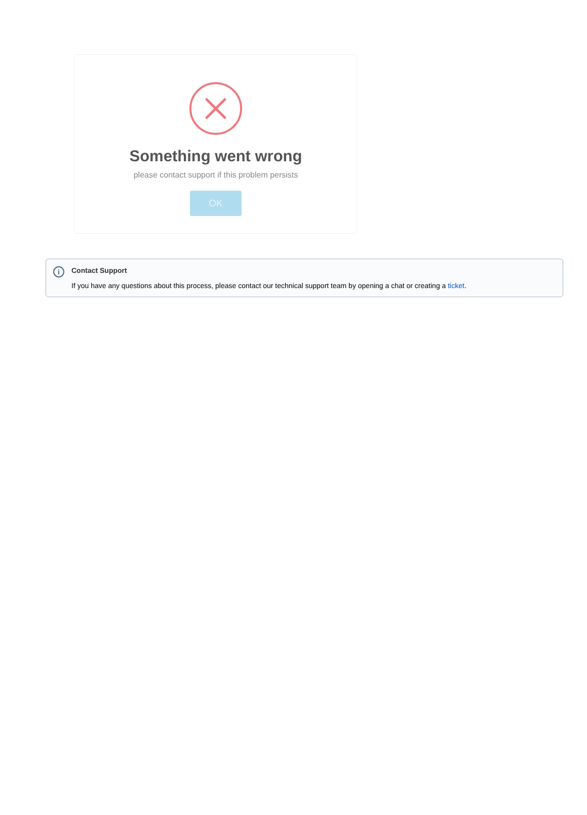Something went wrong
please contact support if this problem persists
OK
i Contact Support
If you have any questions about this process, please contact our technical support team by opening a chat or creating a ticket.